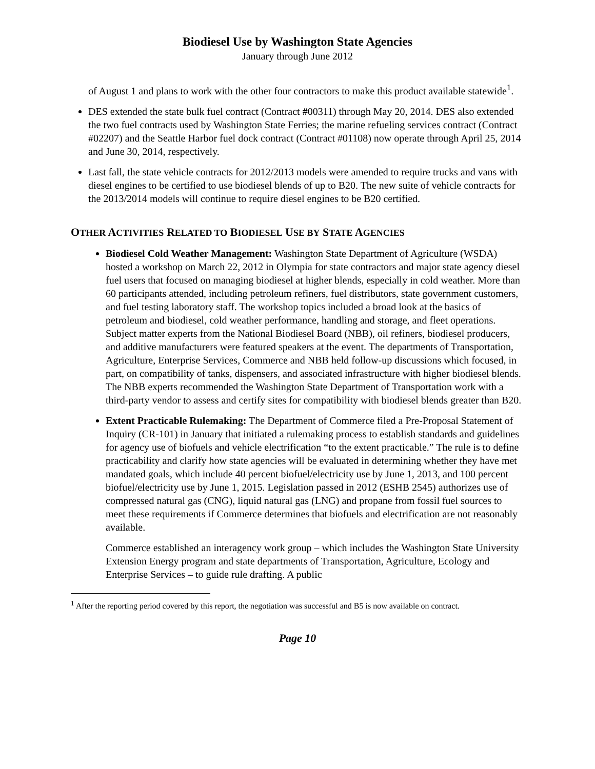Biodiesel Use by Washington State Agencies
January through June 2012
of August 1 and plans to work with the other four contractors to make this product available statewide<sup>1</sup>.
DES extended the state bulk fuel contract (Contract #00311) through May 20, 2014. DES also extended the two fuel contracts used by Washington State Ferries; the marine refueling services contract (Contract #02207) and the Seattle Harbor fuel dock contract (Contract #01108) now operate through April 25, 2014 and June 30, 2014, respectively.
Last fall, the state vehicle contracts for 2012/2013 models were amended to require trucks and vans with diesel engines to be certified to use biodiesel blends of up to B20. The new suite of vehicle contracts for the 2013/2014 models will continue to require diesel engines to be B20 certified.
OTHER ACTIVITIES RELATED TO BIODIESEL USE BY STATE AGENCIES
Biodiesel Cold Weather Management: Washington State Department of Agriculture (WSDA) hosted a workshop on March 22, 2012 in Olympia for state contractors and major state agency diesel fuel users that focused on managing biodiesel at higher blends, especially in cold weather. More than 60 participants attended, including petroleum refiners, fuel distributors, state government customers, and fuel testing laboratory staff. The workshop topics included a broad look at the basics of petroleum and biodiesel, cold weather performance, handling and storage, and fleet operations. Subject matter experts from the National Biodiesel Board (NBB), oil refiners, biodiesel producers, and additive manufacturers were featured speakers at the event. The departments of Transportation, Agriculture, Enterprise Services, Commerce and NBB held follow-up discussions which focused, in part, on compatibility of tanks, dispensers, and associated infrastructure with higher biodiesel blends. The NBB experts recommended the Washington State Department of Transportation work with a third-party vendor to assess and certify sites for compatibility with biodiesel blends greater than B20.
Extent Practicable Rulemaking: The Department of Commerce filed a Pre-Proposal Statement of Inquiry (CR-101) in January that initiated a rulemaking process to establish standards and guidelines for agency use of biofuels and vehicle electrification “to the extent practicable.” The rule is to define practicability and clarify how state agencies will be evaluated in determining whether they have met mandated goals, which include 40 percent biofuel/electricity use by June 1, 2013, and 100 percent biofuel/electricity use by June 1, 2015. Legislation passed in 2012 (ESHB 2545) authorizes use of compressed natural gas (CNG), liquid natural gas (LNG) and propane from fossil fuel sources to meet these requirements if Commerce determines that biofuels and electrification are not reasonably available.
Commerce established an interagency work group – which includes the Washington State University Extension Energy program and state departments of Transportation, Agriculture, Ecology and Enterprise Services – to guide rule drafting. A public
<sup>1</sup> After the reporting period covered by this report, the negotiation was successful and B5 is now available on contract.
Page 10